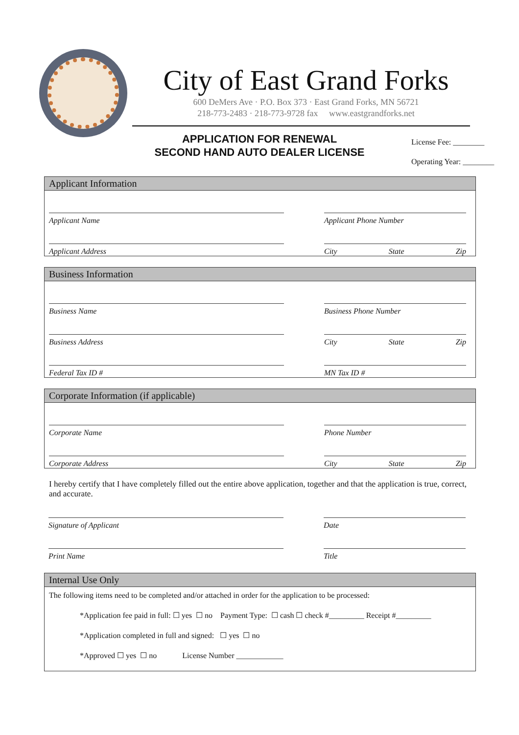City of East Grand Forks
600 DeMers Ave · P.O. Box 373 · East Grand Forks, MN 56721
218-773-2483 · 218-773-9728 fax www.eastgrandforks.net
APPLICATION FOR RENEWAL
SECOND HAND AUTO DEALER LICENSE
License Fee: ________
Operating Year: ________
Applicant Information
Applicant Name Applicant Phone Number
Applicant Address City State Zip
Business Information
Business Name Business Phone Number
Business Address City State Zip
Federal Tax ID # MN Tax ID #
Corporate Information (if applicable)
Corporate Name Phone Number
Corporate Address City State Zip
I hereby certify that I have completely filled out the entire above application, together and that the application is true, correct, and accurate.
Signature of Applicant Date
Print Name Title
Internal Use Only
The following items need to be completed and/or attached in order for the application to be processed:
*Application fee paid in full: ☐ yes ☐ no Payment Type: ☐ cash ☐ check #_________ Receipt #_________
*Application completed in full and signed: ☐ yes ☐ no
*Approved ☐ yes ☐ no License Number ____________